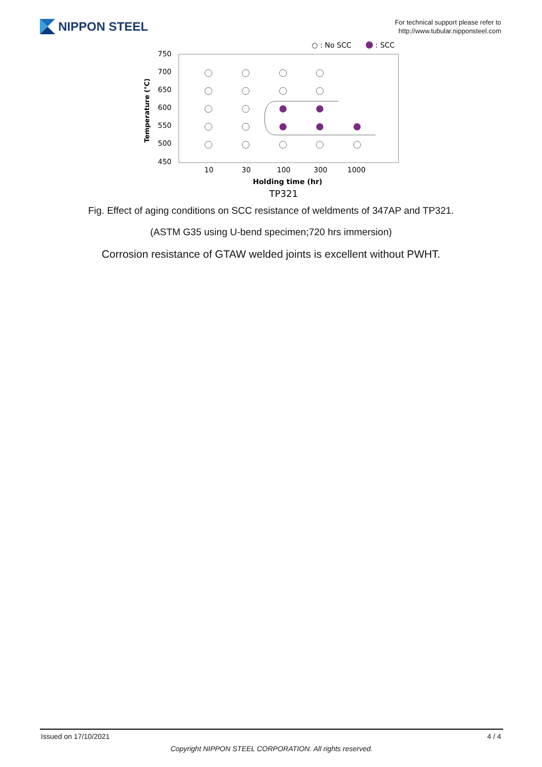NIPPON STEEL
For technical support please refer to
http://www.tubular.nipponsteel.com
○ : No SCC
: SCC
750
700
650
600
550
500
450
Temperature (℃)
10
30
100
300
1000
Holding time (hr)
TP321
Fig. Effect of aging conditions on SCC resistance of weldments of 347AP and TP321.
(ASTM G35 using U-bend specimen;720 hrs immersion)
Corrosion resistance of GTAW welded joints is excellent without PWHT.
Issued on 17/10/2021 4 / 4
Copyright NIPPON STEEL CORPORATION. All rights reserved.